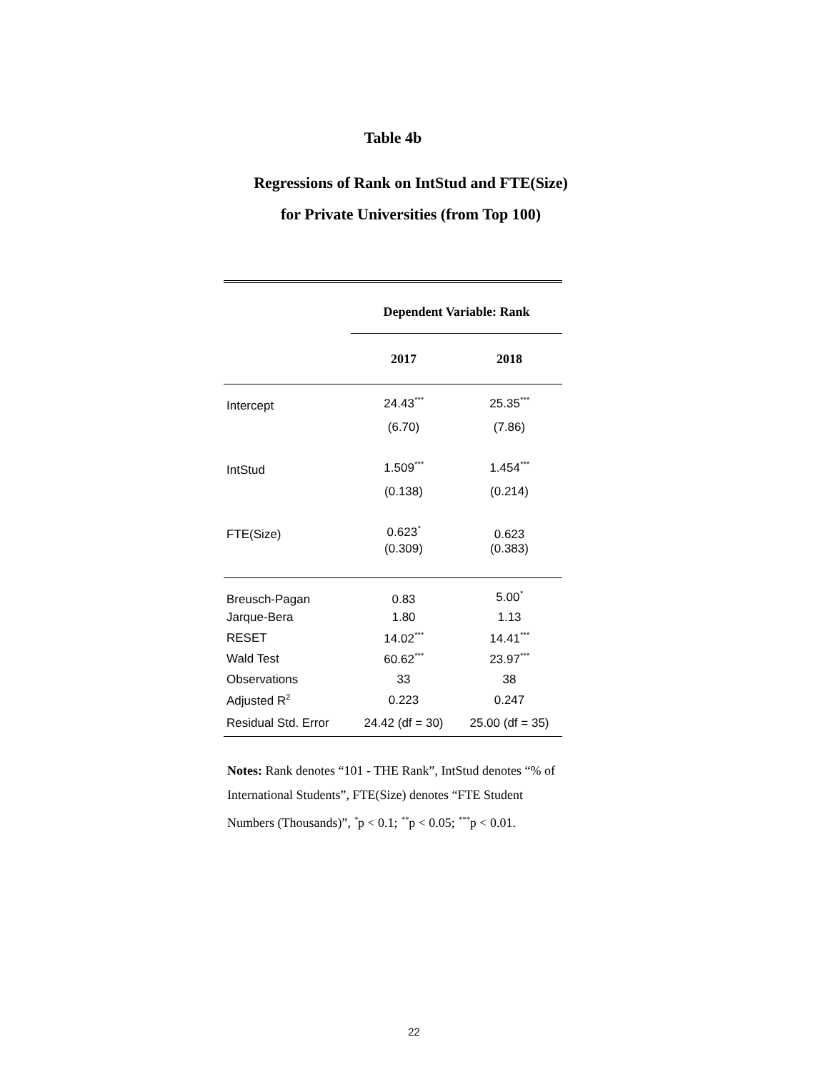Table 4b
Regressions of Rank on IntStud and FTE(Size)
for Private Universities (from Top 100)
| | Dependent Variable: Rank | |
| | 2017 | 2018 |
| Intercept | 24.43<sup>***</sup> | 25.35<sup>***</sup> |
| | (6.70) | (7.86) |
| IntStud | 1.509<sup>***</sup> | 1.454<sup>***</sup> |
| | (0.138) | (0.214) |
| FTE(Size) | 0.623<sup>*</sup> | 0.623 |
| | (0.309) | (0.383) |
| Breusch-Pagan | 0.83 | 5.00<sup>*</sup> |
| Jarque-Bera | 1.80 | 1.13 |
| RESET | 14.02<sup>***</sup> | 14.41<sup>***</sup> |
| Wald Test | 60.62<sup>***</sup> | 23.97<sup>***</sup> |
| Observations | 33 | 38 |
| Adjusted R<sup>2</sup> | 0.223 | 0.247 |
| Residual Std. Error | 24.42 (df = 30) | 25.00 (df = 35) |
Notes: Rank denotes “101 - THE Rank”, IntStud denotes “% of International Students”, FTE(Size) denotes “FTE Student Numbers (Thousands)”, <sup>*</sup>p < 0.1; <sup>**</sup>p < 0.05; <sup>***</sup>p < 0.01.
22